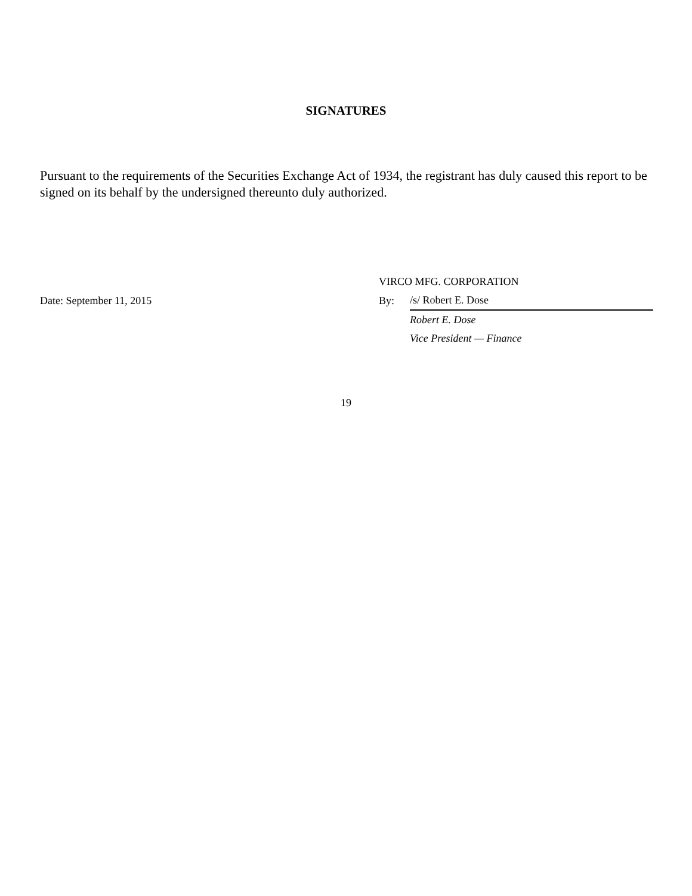SIGNATURES
Pursuant to the requirements of the Securities Exchange Act of 1934, the registrant has duly caused this report to be signed on its behalf by the undersigned thereunto duly authorized.
| | VIRCO MFG. CORPORATION | |
| Date: September 11, 2015 | By: | /s/ Robert E. Dose |
| | | Robert E. Dose |
| | | Vice President — Finance |
19